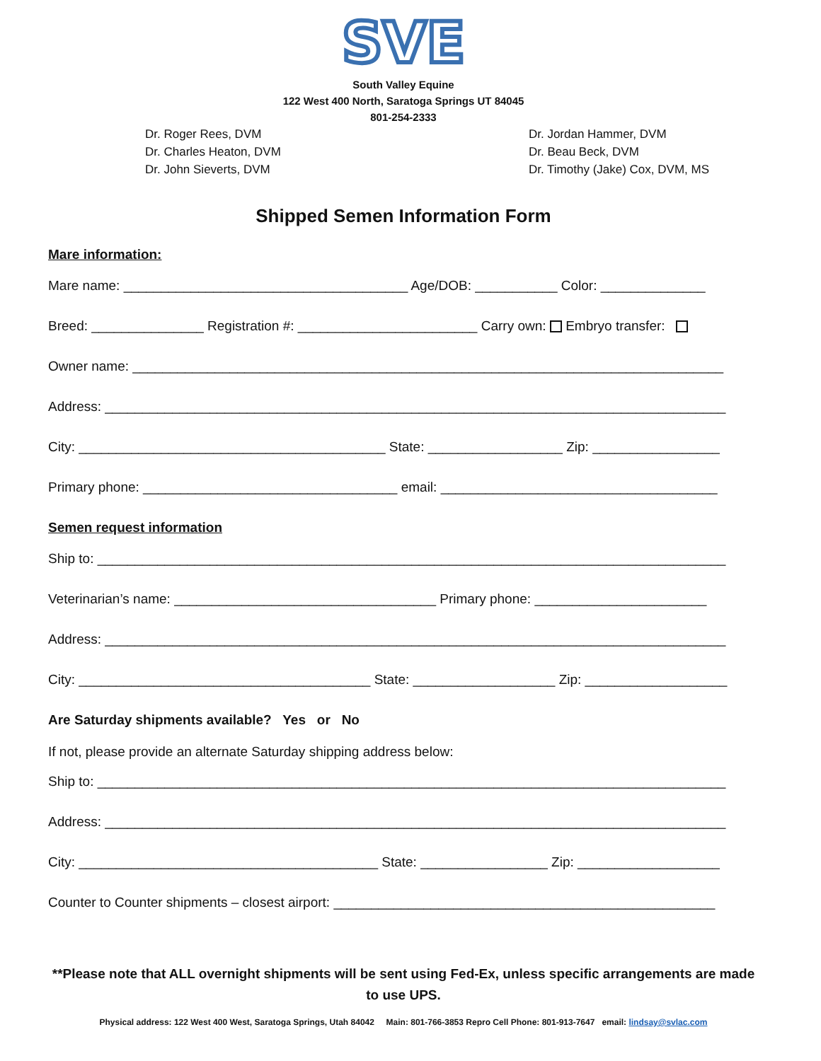SVE
South Valley Equine
122 West 400 North, Saratoga Springs UT 84045
801-254-2333
Dr. Roger Rees, DVM
Dr. Charles Heaton, DVM
Dr. John Sieverts, DVM
Dr. Jordan Hammer, DVM
Dr. Beau Beck, DVM
Dr. Timothy (Jake) Cox, DVM, MS
Shipped Semen Information Form
Mare information:
Mare name: ______________________________________ Age/DOB: ___________ Color: ______________
Breed: _______________ Registration #: ________________________ Carry own: Embryo transfer:
Owner name: _______________________________________________________________________________
Address: ___________________________________________________________________________________
City: _________________________________________ State: __________________ Zip: _________________
Primary phone: __________________________________ email: _____________________________________
Semen request information
Ship to: ____________________________________________________________________________________
Veterinarian’s name: ___________________________________ Primary phone: _______________________
Address: ___________________________________________________________________________________
City: _______________________________________ State: ___________________ Zip: ___________________
Are Saturday shipments available? Yes or No
If not, please provide an alternate Saturday shipping address below:
Ship to: ____________________________________________________________________________________
Address: ___________________________________________________________________________________
City: ________________________________________ State: _________________ Zip: ___________________
Counter to Counter shipments – closest airport: ___________________________________________________
**Please note that ALL overnight shipments will be sent using Fed-Ex, unless specific arrangements are made to use UPS.
Physical address: 122 West 400 West, Saratoga Springs, Utah 84042 Main: 801-766-3853 Repro Cell Phone: 801-913-7647 email: lindsay@svlac.com